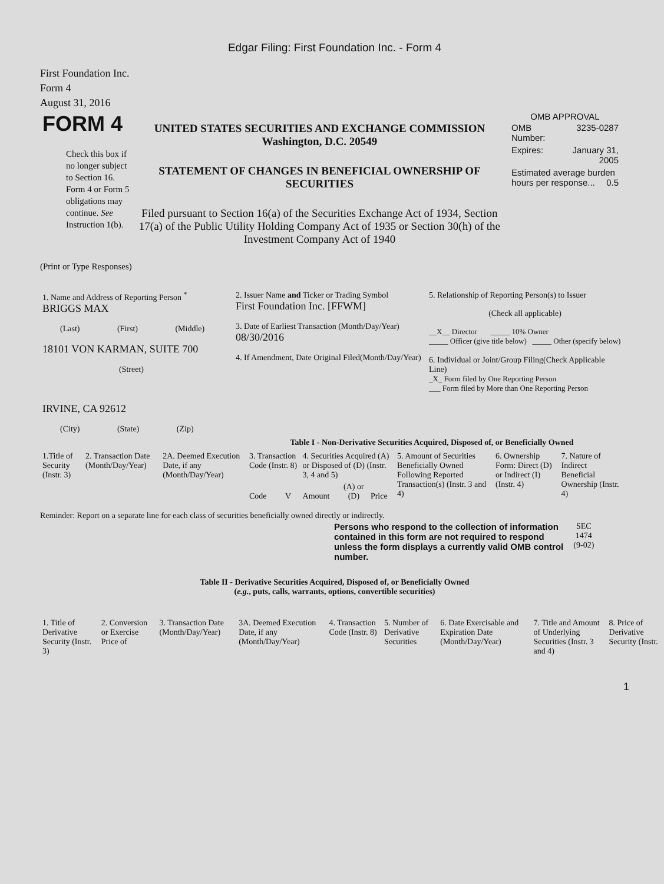Edgar Filing: First Foundation Inc. - Form 4
First Foundation Inc.
Form 4
August 31, 2016
| FORM 4 Check this box if no longer subject to Section 16. Form 4 or Form 5 obligations may continue. See Instruction 1(b). | UNITED STATES SECURITIES AND EXCHANGE COMMISSION Washington, D.C. 20549 STATEMENT OF CHANGES IN BENEFICIAL OWNERSHIP OF SECURITIES Filed pursuant to Section 16(a) of the Securities Exchange Act of 1934, Section 17(a) of the Public Utility Holding Company Act of 1935 or Section 30(h) of the Investment Company Act of 1940 | OMB APPROVAL / OMB Number: / 3235-0287 / / Expires: / January 31, 2005 / / Estimated average burden hours per response... 0.5 / / |
(Print or Type Responses)
| 1. Name and Address of Reporting Person <sup>*</sup> BRIGGS MAX (Last) (First) (Middle) 18101 VON KARMAN, SUITE 700 (Street) IRVINE, CA 92612 (City) (State) (Zip) | 2. Issuer Name and Ticker or Trading Symbol First Foundation Inc. [FFWM] 3. Date of Earliest Transaction (Month/Day/Year) 08/30/2016 4. If Amendment, Date Original Filed(Month/Day/Year) | 5. Relationship of Reporting Person(s) to Issuer (Check all applicable) __X__ Director _____ 10% Owner _____ Officer (give title below) _____ Other (specify below) 6. Individual or Joint/Group Filing(Check Applicable Line) _X_ Form filed by One Reporting Person ___ Form filed by More than One Reporting Person |
Table I - Non-Derivative Securities Acquired, Disposed of, or Beneficially Owned
| 1.Title of Security (Instr. 3) | 2. Transaction Date (Month/Day/Year) | 2A. Deemed Execution Date, if any (Month/Day/Year) | 3. Transaction Code (Instr. 8) | | 4. Securities Acquired (A) or Disposed of (D) (Instr. 3, 4 and 5) | | | 5. Amount of Securities Beneficially Owned Following Reported Transaction(s) (Instr. 3 and 4) | 6. Ownership Form: Direct (D) or Indirect (I) (Instr. 4) | 7. Nature of Indirect Beneficial Ownership (Instr. 4) |
| --- | --- | --- | --- | --- | --- | --- | --- | --- | --- | --- |
| | | | Code | V | Amount | (A) or (D) | Price | | | |
Reminder: Report on a separate line for each class of securities beneficially owned directly or indirectly.
| Persons who respond to the collection of information contained in this form are not required to respond unless the form displays a currently valid OMB control number. | SEC 1474 (9-02) |
Table II - Derivative Securities Acquired, Disposed of, or Beneficially Owned
(e.g., puts, calls, warrants, options, convertible securities)
| 1. Title of Derivative Security (Instr. 3) | 2. Conversion or Exercise Price of | 3. Transaction Date (Month/Day/Year) | 3A. Deemed Execution Date, if any (Month/Day/Year) | 4. Transaction Code (Instr. 8) | 5. Number of Derivative Securities | 6. Date Exercisable and Expiration Date (Month/Day/Year) | 7. Title and Amount of Underlying Securities (Instr. 3 and 4) | 8. Price of Derivative Security (Instr. |
| --- | --- | --- | --- | --- | --- | --- | --- | --- |
1